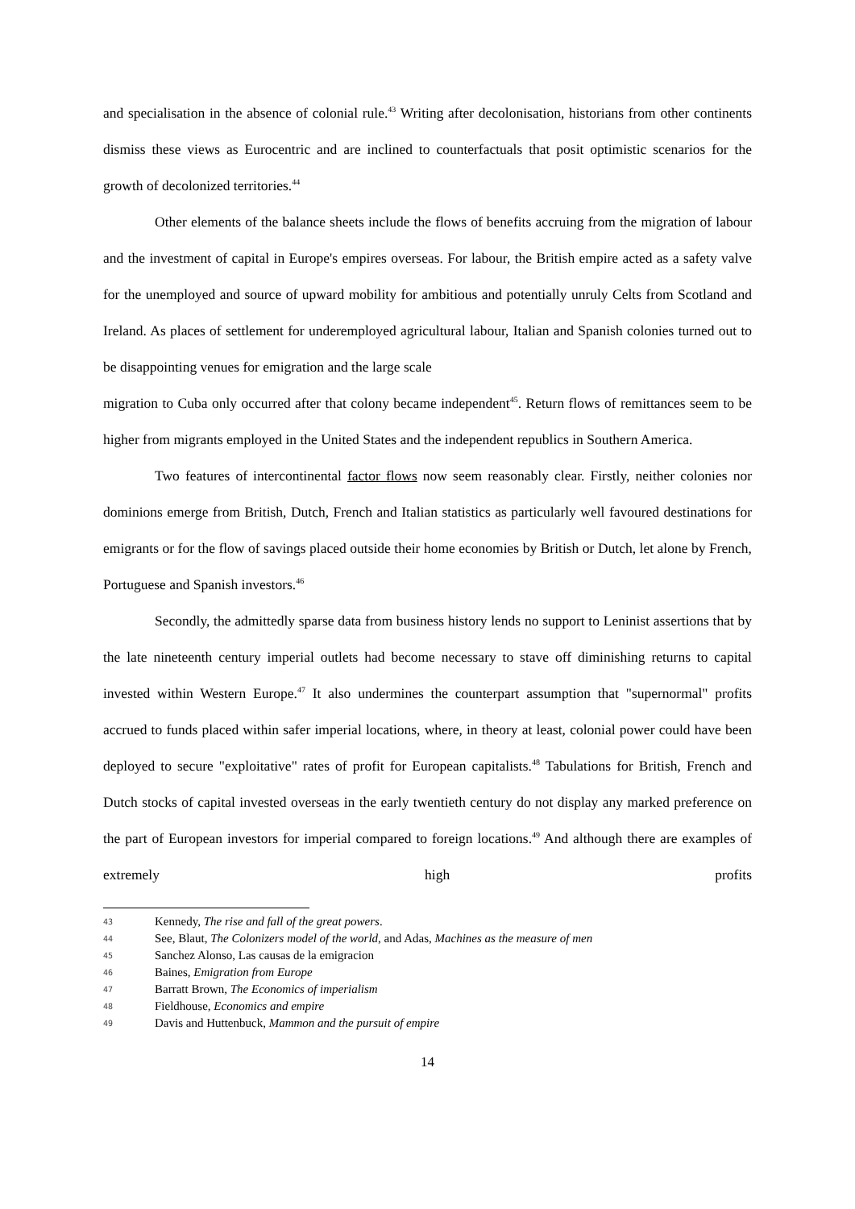and specialisation in the absence of colonial rule.<sup>43</sup> Writing after decolonisation, historians from other continents dismiss these views as Eurocentric and are inclined to counterfactuals that posit optimistic scenarios for the growth of decolonized territories.<sup>44</sup>
Other elements of the balance sheets include the flows of benefits accruing from the migration of labour and the investment of capital in Europe's empires overseas. For labour, the British empire acted as a safety valve for the unemployed and source of upward mobility for ambitious and potentially unruly Celts from Scotland and Ireland. As places of settlement for underemployed agricultural labour, Italian and Spanish colonies turned out to be disappointing venues for emigration and the large scale
migration to Cuba only occurred after that colony became independent<sup>45</sup>. Return flows of remittances seem to be higher from migrants employed in the United States and the independent republics in Southern America.
Two features of intercontinental factor flows now seem reasonably clear. Firstly, neither colonies nor dominions emerge from British, Dutch, French and Italian statistics as particularly well favoured destinations for emigrants or for the flow of savings placed outside their home economies by British or Dutch, let alone by French, Portuguese and Spanish investors.<sup>46</sup>
Secondly, the admittedly sparse data from business history lends no support to Leninist assertions that by the late nineteenth century imperial outlets had become necessary to stave off diminishing returns to capital invested within Western Europe.<sup>47</sup> It also undermines the counterpart assumption that "supernormal" profits accrued to funds placed within safer imperial locations, where, in theory at least, colonial power could have been deployed to secure "exploitative" rates of profit for European capitalists.<sup>48</sup> Tabulations for British, French and Dutch stocks of capital invested overseas in the early twentieth century do not display any marked preference on the part of European investors for imperial compared to foreign locations.<sup>49</sup> And although there are examples of extremely high profits
43 Kennedy, The rise and fall of the great powers.
44 See, Blaut, The Colonizers model of the world, and Adas, Machines as the measure of men
45 Sanchez Alonso, Las causas de la emigracion
46 Baines, Emigration from Europe
47 Barratt Brown, The Economics of imperialism
48 Fieldhouse, Economics and empire
49 Davis and Huttenbuck, Mammon and the pursuit of empire
14